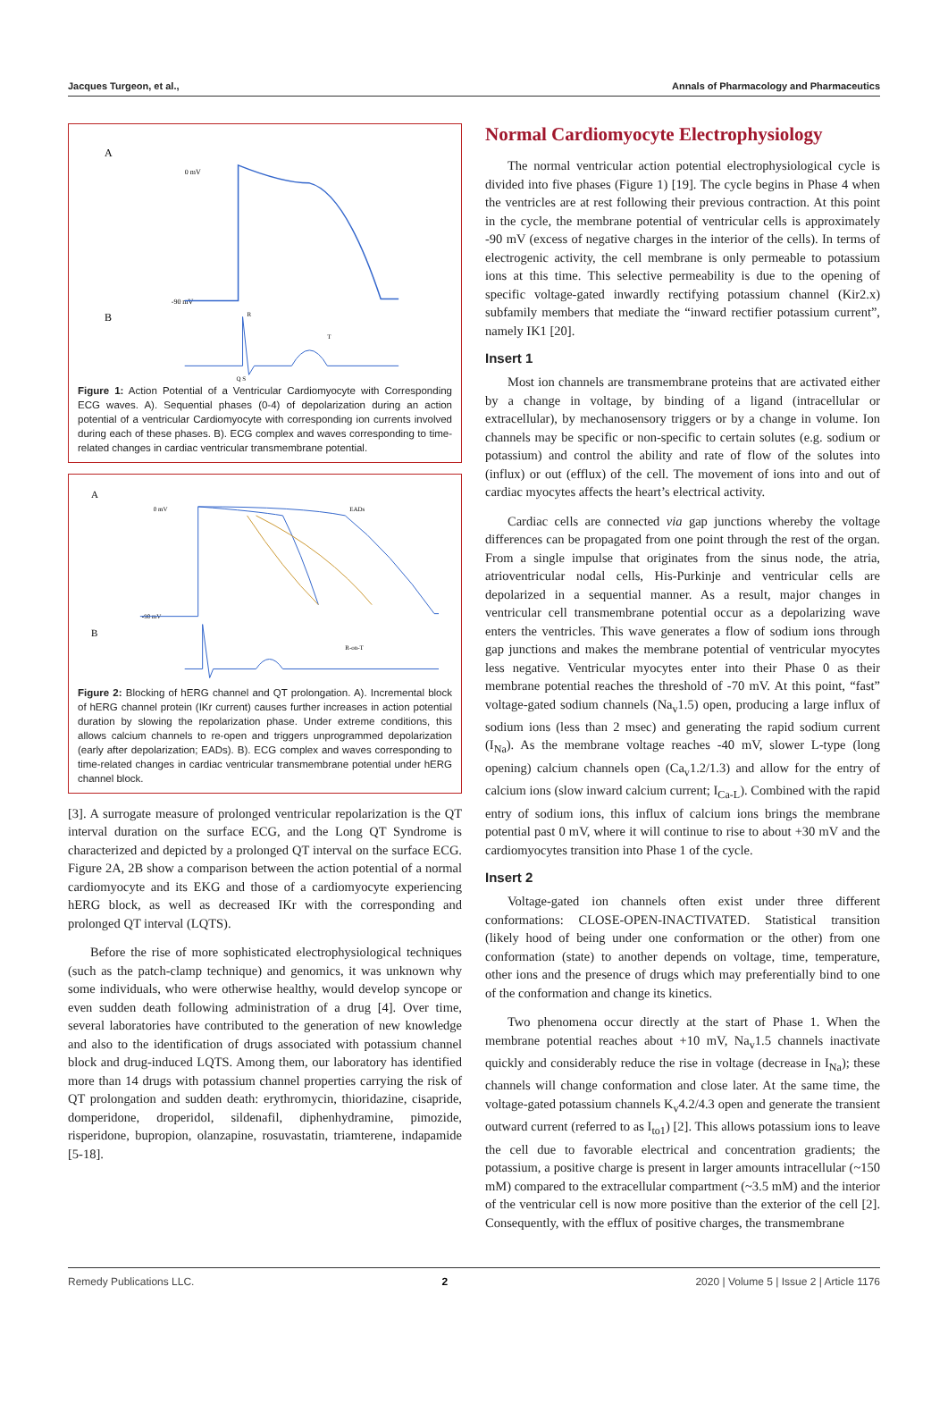Jacques Turgeon, et al., Annals of Pharmacology and Pharmaceutics
A
B
0 mV
-90 mV
R
T
Q S
Figure 1: Action Potential of a Ventricular Cardiomyocyte with Corresponding ECG waves. A). Sequential phases (0-4) of depolarization during an action potential of a ventricular Cardiomyocyte with corresponding ion currents involved during each of these phases. B). ECG complex and waves corresponding to time-related changes in cardiac ventricular transmembrane potential.
A
B
0 mV
-90 mV
EADs
R-on-T
Figure 2: Blocking of hERG channel and QT prolongation. A). Incremental block of hERG channel protein (IKr current) causes further increases in action potential duration by slowing the repolarization phase. Under extreme conditions, this allows calcium channels to re-open and triggers unprogrammed depolarization (early after depolarization; EADs). B). ECG complex and waves corresponding to time-related changes in cardiac ventricular transmembrane potential under hERG channel block.
[3]. A surrogate measure of prolonged ventricular repolarization is the QT interval duration on the surface ECG, and the Long QT Syndrome is characterized and depicted by a prolonged QT interval on the surface ECG. Figure 2A, 2B show a comparison between the action potential of a normal cardiomyocyte and its EKG and those of a cardiomyocyte experiencing hERG block, as well as decreased IKr with the corresponding and prolonged QT interval (LQTS).
Before the rise of more sophisticated electrophysiological techniques (such as the patch-clamp technique) and genomics, it was unknown why some individuals, who were otherwise healthy, would develop syncope or even sudden death following administration of a drug [4]. Over time, several laboratories have contributed to the generation of new knowledge and also to the identification of drugs associated with potassium channel block and drug-induced LQTS. Among them, our laboratory has identified more than 14 drugs with potassium channel properties carrying the risk of QT prolongation and sudden death: erythromycin, thioridazine, cisapride, domperidone, droperidol, sildenafil, diphenhydramine, pimozide, risperidone, bupropion, olanzapine, rosuvastatin, triamterene, indapamide [5-18].
Normal Cardiomyocyte Electrophysiology
The normal ventricular action potential electrophysiological cycle is divided into five phases (Figure 1) [19]. The cycle begins in Phase 4 when the ventricles are at rest following their previous contraction. At this point in the cycle, the membrane potential of ventricular cells is approximately -90 mV (excess of negative charges in the interior of the cells). In terms of electrogenic activity, the cell membrane is only permeable to potassium ions at this time. This selective permeability is due to the opening of specific voltage-gated inwardly rectifying potassium channel (Kir2.x) subfamily members that mediate the “inward rectifier potassium current”, namely IK1 [20].
Insert 1
Most ion channels are transmembrane proteins that are activated either by a change in voltage, by binding of a ligand (intracellular or extracellular), by mechanosensory triggers or by a change in volume. Ion channels may be specific or non-specific to certain solutes (e.g. sodium or potassium) and control the ability and rate of flow of the solutes into (influx) or out (efflux) of the cell. The movement of ions into and out of cardiac myocytes affects the heart’s electrical activity.
Cardiac cells are connected via gap junctions whereby the voltage differences can be propagated from one point through the rest of the organ. From a single impulse that originates from the sinus node, the atria, atrioventricular nodal cells, His-Purkinje and ventricular cells are depolarized in a sequential manner. As a result, major changes in ventricular cell transmembrane potential occur as a depolarizing wave enters the ventricles. This wave generates a flow of sodium ions through gap junctions and makes the membrane potential of ventricular myocytes less negative. Ventricular myocytes enter into their Phase 0 as their membrane potential reaches the threshold of -70 mV. At this point, “fast” voltage-gated sodium channels (Na<sub>v</sub>1.5) open, producing a large influx of sodium ions (less than 2 msec) and generating the rapid sodium current (I<sub>Na</sub>). As the membrane voltage reaches -40 mV, slower L-type (long opening) calcium channels open (Ca<sub>v</sub>1.2/1.3) and allow for the entry of calcium ions (slow inward calcium current; I<sub>Ca-L</sub>). Combined with the rapid entry of sodium ions, this influx of calcium ions brings the membrane potential past 0 mV, where it will continue to rise to about +30 mV and the cardiomyocytes transition into Phase 1 of the cycle.
Insert 2
Voltage-gated ion channels often exist under three different conformations: CLOSE-OPEN-INACTIVATED. Statistical transition (likely hood of being under one conformation or the other) from one conformation (state) to another depends on voltage, time, temperature, other ions and the presence of drugs which may preferentially bind to one of the conformation and change its kinetics.
Two phenomena occur directly at the start of Phase 1. When the membrane potential reaches about +10 mV, Na<sub>v</sub>1.5 channels inactivate quickly and considerably reduce the rise in voltage (decrease in I<sub>Na</sub>); these channels will change conformation and close later. At the same time, the voltage-gated potassium channels K<sub>v</sub>4.2/4.3 open and generate the transient outward current (referred to as I<sub>to1</sub>) [2]. This allows potassium ions to leave the cell due to favorable electrical and concentration gradients; the potassium, a positive charge is present in larger amounts intracellular (~150 mM) compared to the extracellular compartment (~3.5 mM) and the interior of the ventricular cell is now more positive than the exterior of the cell [2]. Consequently, with the efflux of positive charges, the transmembrane
Remedy Publications LLC. 2 2020 | Volume 5 | Issue 2 | Article 1176